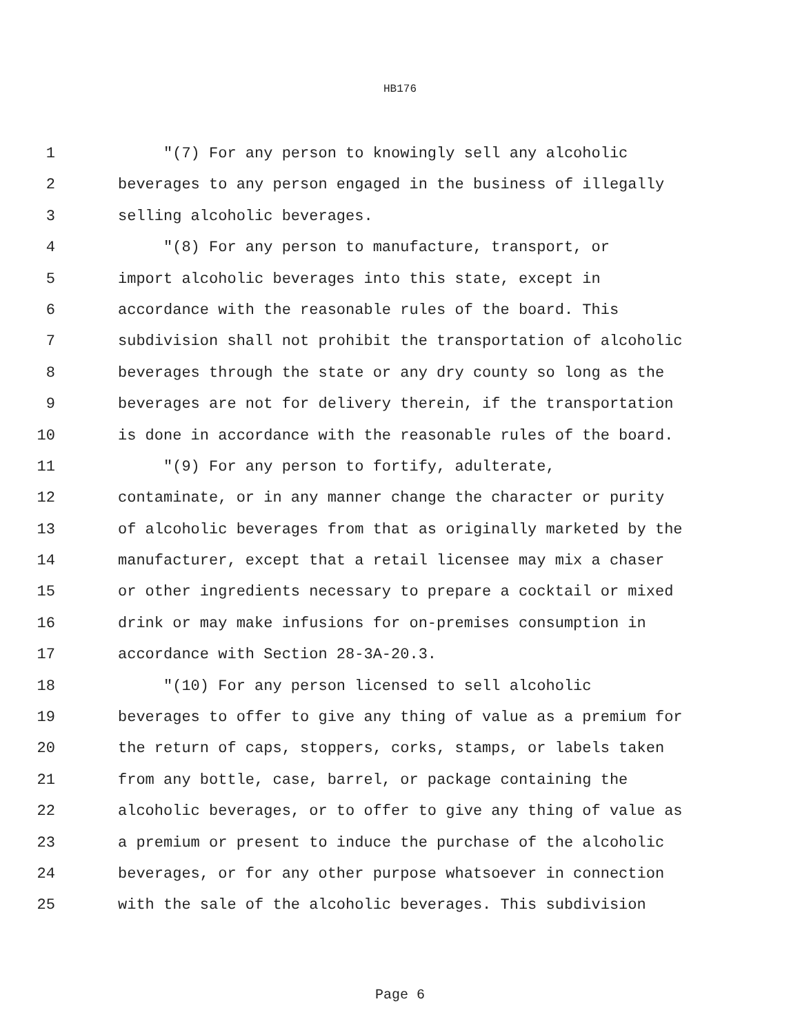HB176
1 "(7) For any person to knowingly sell any alcoholic
2 beverages to any person engaged in the business of illegally
3 selling alcoholic beverages.
4 "(8) For any person to manufacture, transport, or
5 import alcoholic beverages into this state, except in
6 accordance with the reasonable rules of the board. This
7 subdivision shall not prohibit the transportation of alcoholic
8 beverages through the state or any dry county so long as the
9 beverages are not for delivery therein, if the transportation
10 is done in accordance with the reasonable rules of the board.
11 "(9) For any person to fortify, adulterate,
12 contaminate, or in any manner change the character or purity
13 of alcoholic beverages from that as originally marketed by the
14 manufacturer, except that a retail licensee may mix a chaser
15 or other ingredients necessary to prepare a cocktail or mixed
16 drink or may make infusions for on-premises consumption in
17 accordance with Section 28-3A-20.3.
18 "(10) For any person licensed to sell alcoholic
19 beverages to offer to give any thing of value as a premium for
20 the return of caps, stoppers, corks, stamps, or labels taken
21 from any bottle, case, barrel, or package containing the
22 alcoholic beverages, or to offer to give any thing of value as
23 a premium or present to induce the purchase of the alcoholic
24 beverages, or for any other purpose whatsoever in connection
25 with the sale of the alcoholic beverages. This subdivision
Page 6